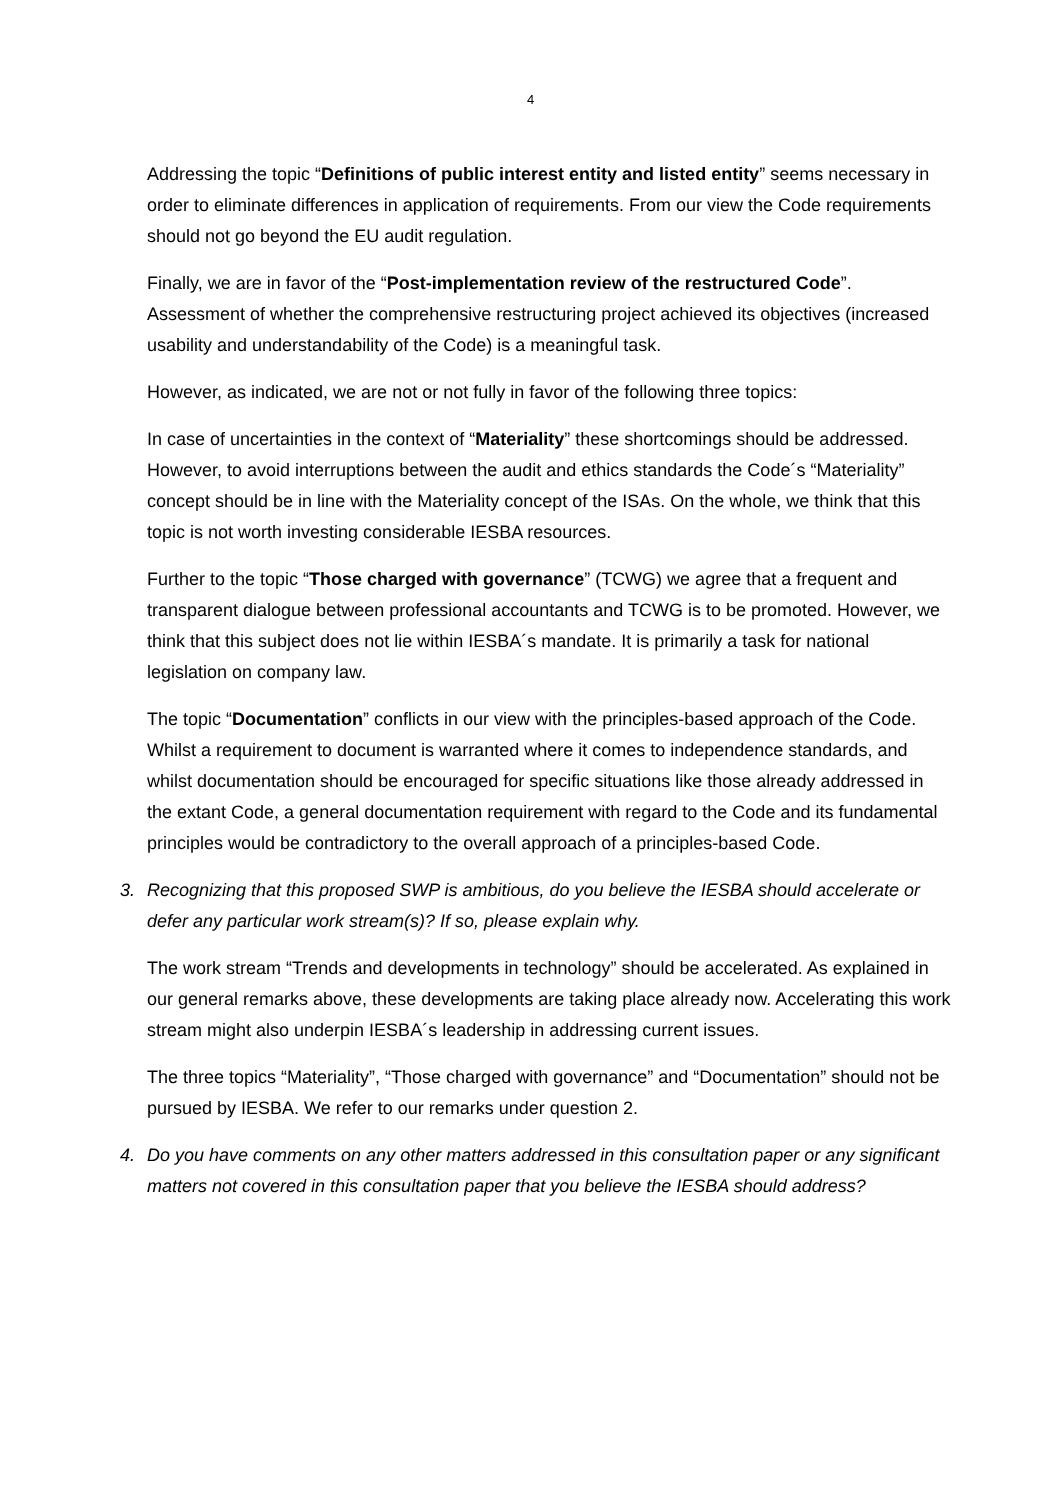4
Addressing the topic “Definitions of public interest entity and listed entity” seems necessary in order to eliminate differences in application of requirements. From our view the Code requirements should not go beyond the EU audit regulation.
Finally, we are in favor of the “Post-implementation review of the restructured Code”. Assessment of whether the comprehensive restructuring project achieved its objectives (increased usability and understandability of the Code) is a meaningful task.
However, as indicated, we are not or not fully in favor of the following three topics:
In case of uncertainties in the context of “Materiality” these shortcomings should be addressed. However, to avoid interruptions between the audit and ethics standards the Code´s “Materiality” concept should be in line with the Materiality concept of the ISAs. On the whole, we think that this topic is not worth investing considerable IESBA resources.
Further to the topic “Those charged with governance” (TCWG) we agree that a frequent and transparent dialogue between professional accountants and TCWG is to be promoted. However, we think that this subject does not lie within IESBA´s mandate. It is primarily a task for national legislation on company law.
The topic “Documentation” conflicts in our view with the principles-based approach of the Code. Whilst a requirement to document is warranted where it comes to independence standards, and whilst documentation should be encouraged for specific situations like those already addressed in the extant Code, a general documentation requirement with regard to the Code and its fundamental principles would be contradictory to the overall approach of a principles-based Code.
3. Recognizing that this proposed SWP is ambitious, do you believe the IESBA should accelerate or defer any particular work stream(s)? If so, please explain why.
The work stream “Trends and developments in technology” should be accelerated. As explained in our general remarks above, these developments are taking place already now. Accelerating this work stream might also underpin IESBA´s leadership in addressing current issues.
The three topics “Materiality”, “Those charged with governance” and “Documentation” should not be pursued by IESBA. We refer to our remarks under question 2.
4. Do you have comments on any other matters addressed in this consultation paper or any significant matters not covered in this consultation paper that you believe the IESBA should address?